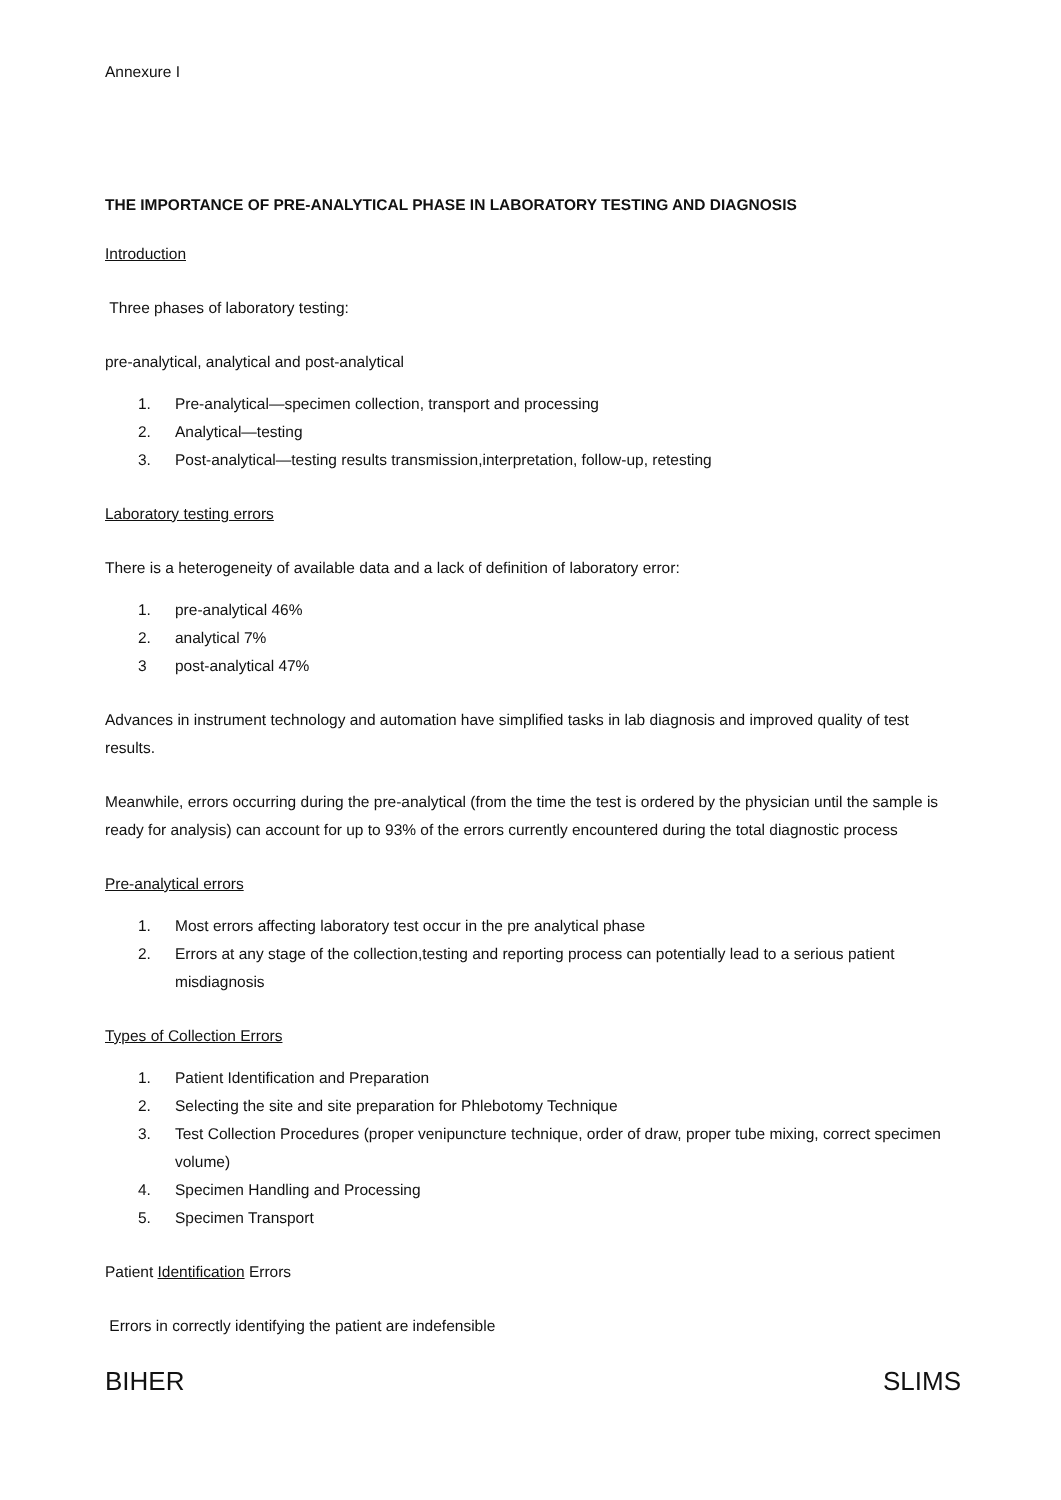Annexure I
THE IMPORTANCE OF PRE-ANALYTICAL PHASE IN LABORATORY TESTING AND DIAGNOSIS
Introduction
Three phases of laboratory testing:
pre-analytical, analytical and post-analytical
1. Pre-analytical—specimen collection, transport and processing
2. Analytical—testing
3. Post-analytical—testing results transmission,interpretation, follow-up, retesting
Laboratory testing errors
There is a heterogeneity of available data and a lack of definition of laboratory error:
1. pre-analytical 46%
2. analytical 7%
3 post-analytical 47%
Advances in instrument technology and automation have simplified tasks in lab diagnosis and improved quality of test results.
Meanwhile, errors occurring during the pre-analytical (from the time the test is ordered by the physician until the sample is ready for analysis) can account for up to 93% of the errors currently encountered during the total diagnostic process
Pre-analytical errors
1. Most errors affecting laboratory test occur in the pre analytical phase
2. Errors at any stage of the collection,testing and reporting process can potentially lead to a serious patient misdiagnosis
Types of Collection Errors
1. Patient Identification and Preparation
2. Selecting the site and site preparation for Phlebotomy Technique
3. Test Collection Procedures (proper venipuncture technique, order of draw, proper tube mixing, correct specimen volume)
4. Specimen Handling and Processing
5. Specimen Transport
Patient Identification Errors
Errors in correctly identifying the patient are indefensible
BIHER SLIMS